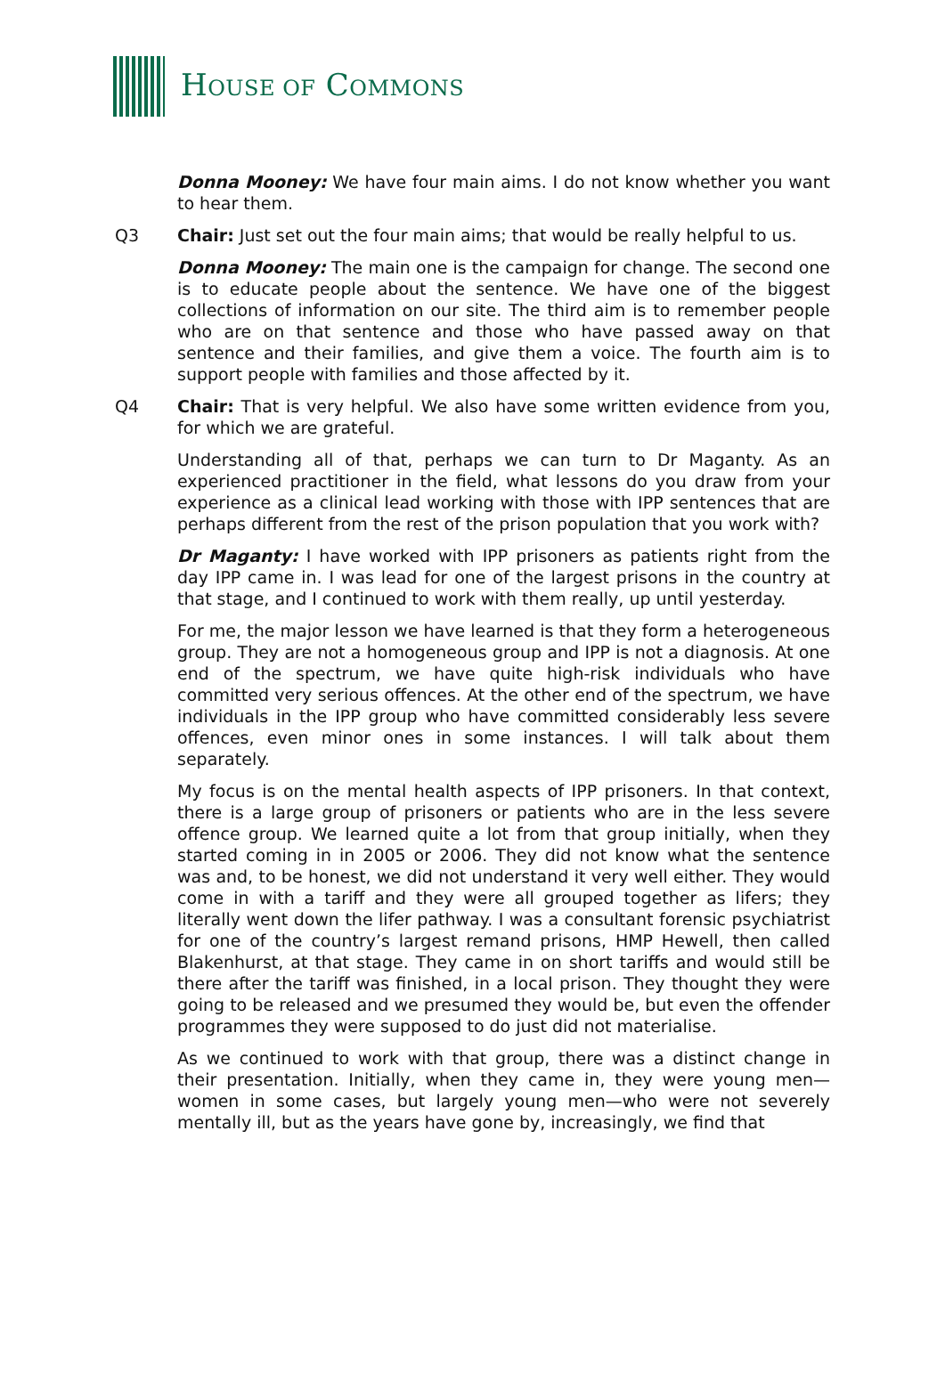HOUSE OF COMMONS
Donna Mooney: We have four main aims. I do not know whether you want to hear them.
Q3 Chair: Just set out the four main aims; that would be really helpful to us.
Donna Mooney: The main one is the campaign for change. The second one is to educate people about the sentence. We have one of the biggest collections of information on our site. The third aim is to remember people who are on that sentence and those who have passed away on that sentence and their families, and give them a voice. The fourth aim is to support people with families and those affected by it.
Q4 Chair: That is very helpful. We also have some written evidence from you, for which we are grateful.
Understanding all of that, perhaps we can turn to Dr Maganty. As an experienced practitioner in the field, what lessons do you draw from your experience as a clinical lead working with those with IPP sentences that are perhaps different from the rest of the prison population that you work with?
Dr Maganty: I have worked with IPP prisoners as patients right from the day IPP came in. I was lead for one of the largest prisons in the country at that stage, and I continued to work with them really, up until yesterday.
For me, the major lesson we have learned is that they form a heterogeneous group. They are not a homogeneous group and IPP is not a diagnosis. At one end of the spectrum, we have quite high-risk individuals who have committed very serious offences. At the other end of the spectrum, we have individuals in the IPP group who have committed considerably less severe offences, even minor ones in some instances. I will talk about them separately.
My focus is on the mental health aspects of IPP prisoners. In that context, there is a large group of prisoners or patients who are in the less severe offence group. We learned quite a lot from that group initially, when they started coming in in 2005 or 2006. They did not know what the sentence was and, to be honest, we did not understand it very well either. They would come in with a tariff and they were all grouped together as lifers; they literally went down the lifer pathway. I was a consultant forensic psychiatrist for one of the country’s largest remand prisons, HMP Hewell, then called Blakenhurst, at that stage. They came in on short tariffs and would still be there after the tariff was finished, in a local prison. They thought they were going to be released and we presumed they would be, but even the offender programmes they were supposed to do just did not materialise.
As we continued to work with that group, there was a distinct change in their presentation. Initially, when they came in, they were young men—women in some cases, but largely young men—who were not severely mentally ill, but as the years have gone by, increasingly, we find that